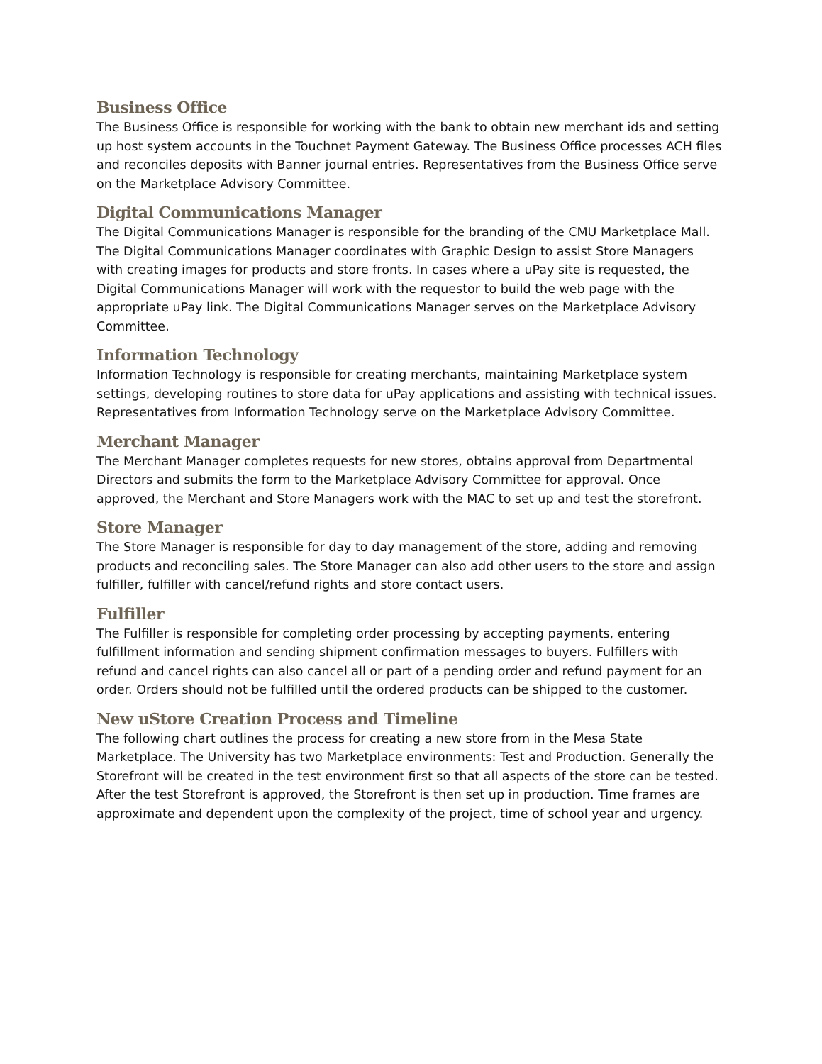Business Office
The Business Office is responsible for working with the bank to obtain new merchant ids and setting up host system accounts in the Touchnet Payment Gateway. The Business Office processes ACH files and reconciles deposits with Banner journal entries. Representatives from the Business Office serve on the Marketplace Advisory Committee.
Digital Communications Manager
The Digital Communications Manager is responsible for the branding of the CMU Marketplace Mall. The Digital Communications Manager coordinates with Graphic Design to assist Store Managers with creating images for products and store fronts. In cases where a uPay site is requested, the Digital Communications Manager will work with the requestor to build the web page with the appropriate uPay link. The Digital Communications Manager serves on the Marketplace Advisory Committee.
Information Technology
Information Technology is responsible for creating merchants, maintaining Marketplace system settings, developing routines to store data for uPay applications and assisting with technical issues. Representatives from Information Technology serve on the Marketplace Advisory Committee.
Merchant Manager
The Merchant Manager completes requests for new stores, obtains approval from Departmental Directors and submits the form to the Marketplace Advisory Committee for approval. Once approved, the Merchant and Store Managers work with the MAC to set up and test the storefront.
Store Manager
The Store Manager is responsible for day to day management of the store, adding and removing products and reconciling sales. The Store Manager can also add other users to the store and assign fulfiller, fulfiller with cancel/refund rights and store contact users.
Fulfiller
The Fulfiller is responsible for completing order processing by accepting payments, entering fulfillment information and sending shipment confirmation messages to buyers. Fulfillers with refund and cancel rights can also cancel all or part of a pending order and refund payment for an order. Orders should not be fulfilled until the ordered products can be shipped to the customer.
New uStore Creation Process and Timeline
The following chart outlines the process for creating a new store from in the Mesa State Marketplace. The University has two Marketplace environments: Test and Production. Generally the Storefront will be created in the test environment first so that all aspects of the store can be tested. After the test Storefront is approved, the Storefront is then set up in production. Time frames are approximate and dependent upon the complexity of the project, time of school year and urgency.